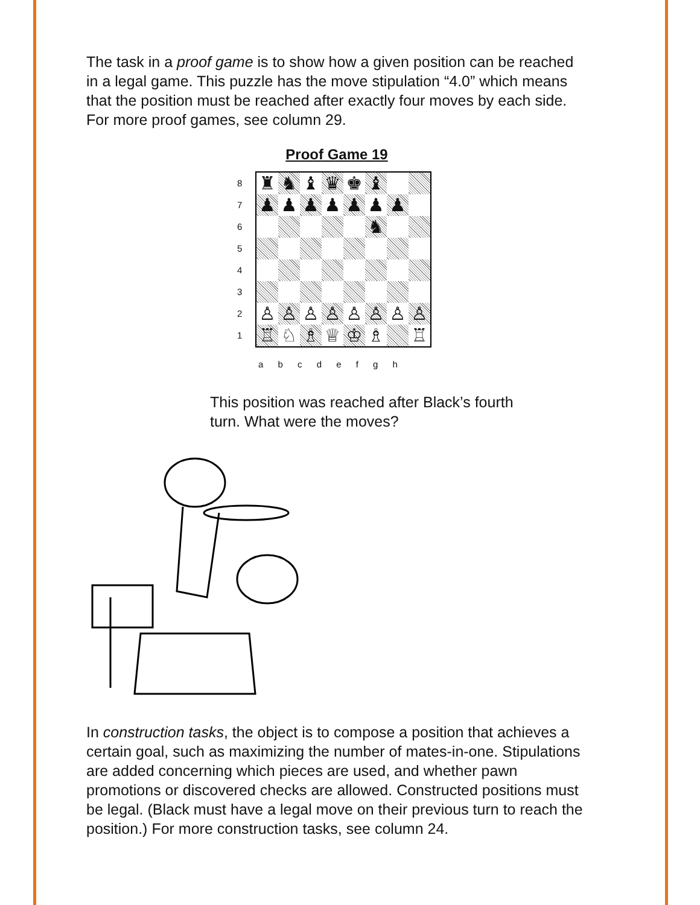The task in a proof game is to show how a given position can be reached in a legal game. This puzzle has the move stipulation “4.0” which means that the position must be reached after exactly four moves by each side. For more proof games, see column 29.
Proof Game 19
8
7
6
5
4
3
2
1
♜
♞
♝
♛
♚
♝
♟
♟
♟
♟
♟
♟
♟
♞
♙
♙
♙
♙
♙
♙
♙
♙
♖
♘
♗
♕
♔
♗
♖
a b c d e f g h
This position was reached after Black’s fourth turn. What were the moves?
In construction tasks, the object is to compose a position that achieves a certain goal, such as maximizing the number of mates-in-one. Stipulations are added concerning which pieces are used, and whether pawn promotions or discovered checks are allowed. Constructed positions must be legal. (Black must have a legal move on their previous turn to reach the position.) For more construction tasks, see column 24.